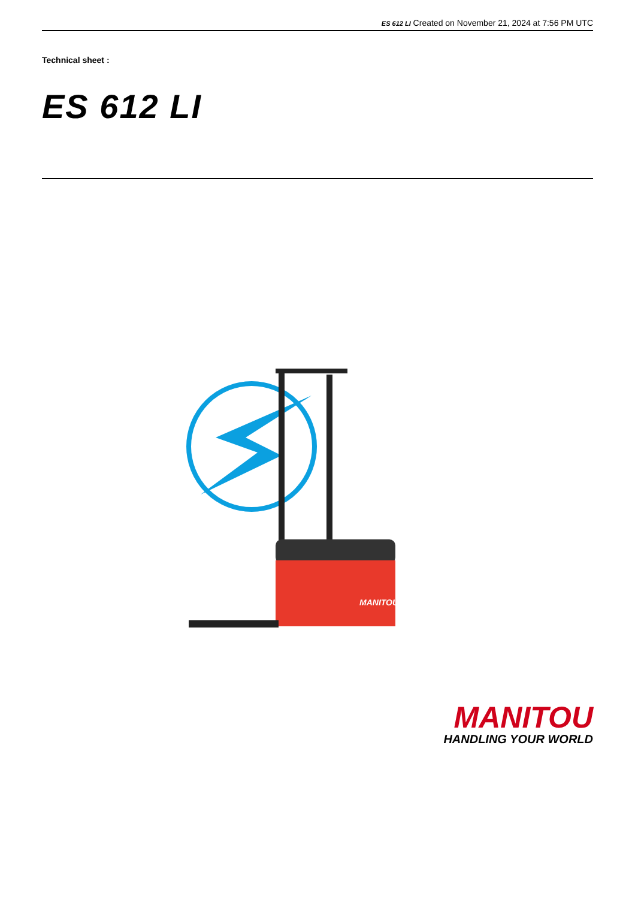ES 612 LI Created on November 21, 2024 at 7:56 PM UTC
Technical sheet :
ES 612 LI
MANITOU
MANITOU
HANDLING YOUR WORLD